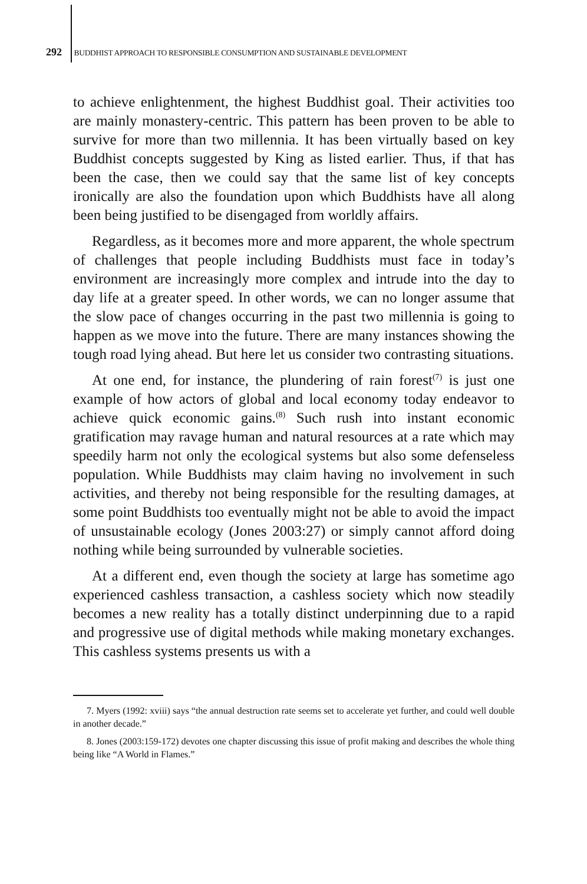292 BUDDHIST APPROACH TO RESPONSIBLE CONSUMPTION AND SUSTAINABLE DEVELOPMENT
to achieve enlightenment, the highest Buddhist goal. Their activities too are mainly monastery-centric. This pattern has been proven to be able to survive for more than two millennia. It has been virtually based on key Buddhist concepts suggested by King as listed earlier. Thus, if that has been the case, then we could say that the same list of key concepts ironically are also the foundation upon which Buddhists have all along been being justified to be disengaged from worldly affairs.
Regardless, as it becomes more and more apparent, the whole spectrum of challenges that people including Buddhists must face in today’s environment are increasingly more complex and intrude into the day to day life at a greater speed. In other words, we can no longer assume that the slow pace of changes occurring in the past two millennia is going to happen as we move into the future. There are many instances showing the tough road lying ahead. But here let us consider two contrasting situations.
At one end, for instance, the plundering of rain forest<sup>(7)</sup> is just one example of how actors of global and local economy today endeavor to achieve quick economic gains.<sup>(8)</sup> Such rush into instant economic gratification may ravage human and natural resources at a rate which may speedily harm not only the ecological systems but also some defenseless population. While Buddhists may claim having no involvement in such activities, and thereby not being responsible for the resulting damages, at some point Buddhists too eventually might not be able to avoid the impact of unsustainable ecology (Jones 2003:27) or simply cannot afford doing nothing while being surrounded by vulnerable societies.
At a different end, even though the society at large has sometime ago experienced cashless transaction, a cashless society which now steadily becomes a new reality has a totally distinct underpinning due to a rapid and progressive use of digital methods while making monetary exchanges. This cashless systems presents us with a
7. Myers (1992: xviii) says “the annual destruction rate seems set to accelerate yet further, and could well double in another decade.”
8. Jones (2003:159-172) devotes one chapter discussing this issue of profit making and describes the whole thing being like “A World in Flames.”